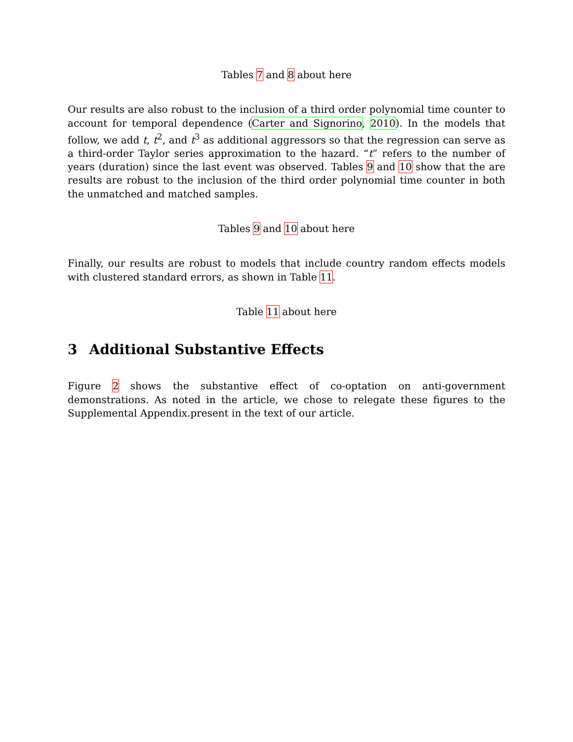Tables 7 and 8 about here
Our results are also robust to the inclusion of a third order polynomial time counter to account for temporal dependence (Carter and Signorino, 2010). In the models that follow, we add t, t<sup>2</sup>, and t<sup>3</sup> as additional aggressors so that the regression can serve as a third-order Taylor series approximation to the hazard. “t” refers to the number of years (duration) since the last event was observed. Tables 9 and 10 show that the are results are robust to the inclusion of the third order polynomial time counter in both the unmatched and matched samples.
Tables 9 and 10 about here
Finally, our results are robust to models that include country random effects models with clustered standard errors, as shown in Table 11.
Table 11 about here
3 Additional Substantive Effects
Figure 2 shows the substantive effect of co-optation on anti-government demonstrations. As noted in the article, we chose to relegate these figures to the Supplemental Appendix.present in the text of our article.